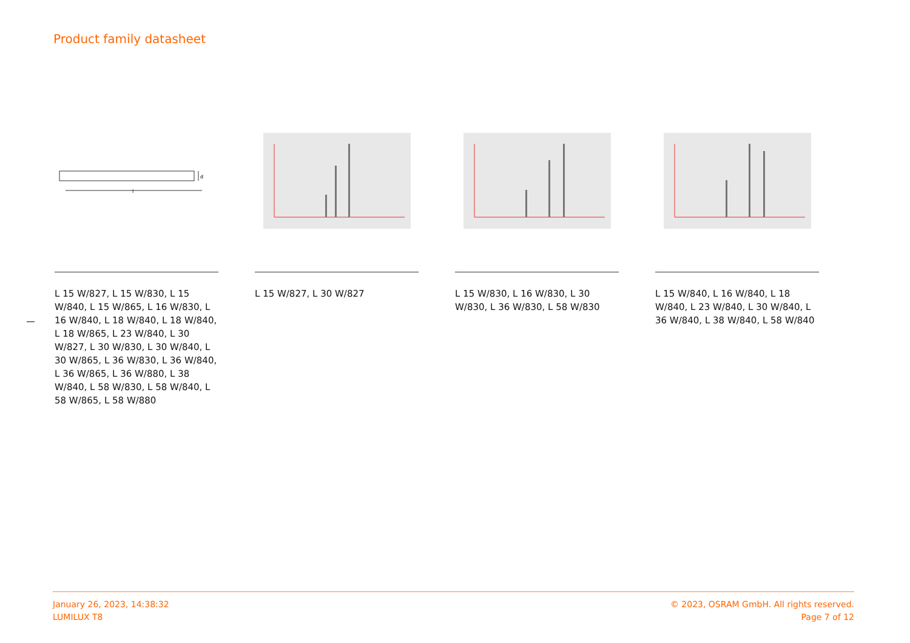Product family datasheet
d
l
L 15 W/827, L 15 W/830, L 15 W/840, L 15 W/865, L 16 W/830, L 16 W/840, L 18 W/840, L 18 W/840, L 18 W/865, L 23 W/840, L 30 W/827, L 30 W/830, L 30 W/840, L 30 W/865, L 36 W/830, L 36 W/840, L 36 W/865, L 36 W/880, L 38 W/840, L 58 W/830, L 58 W/840, L 58 W/865, L 58 W/880
L 15 W/827, L 30 W/827 L 15 W/830, L 16 W/830, L 30 W/830, L 36 W/830, L 58 W/830
L 15 W/840, L 16 W/840, L 18 W/840, L 23 W/840, L 30 W/840, L 36 W/840, L 38 W/840, L 58 W/840
January 26, 2023, 14:38:32
LUMILUX T8
© 2023, OSRAM GmbH. All rights reserved.
Page 7 of 12